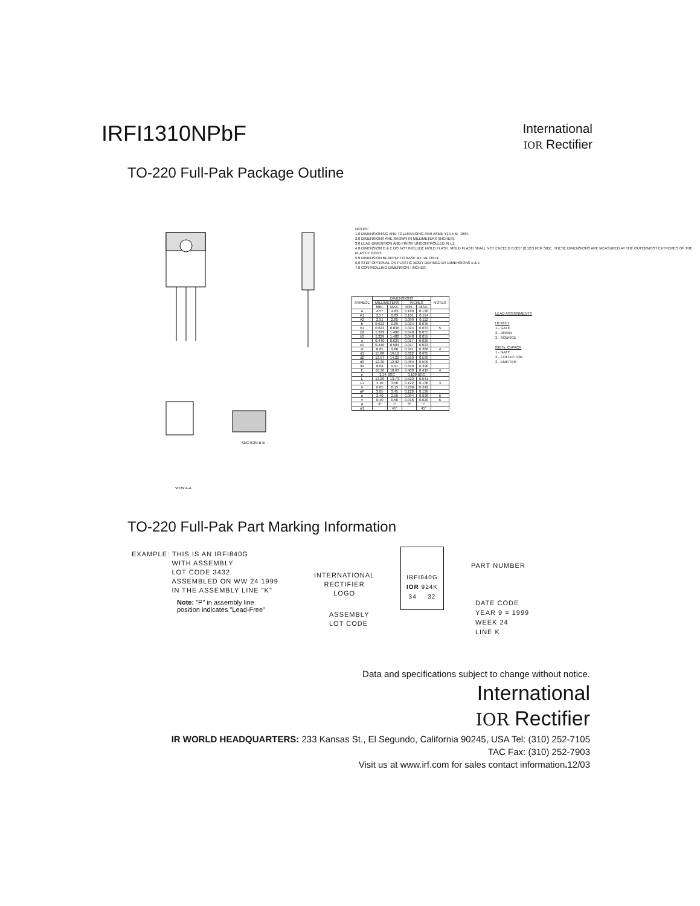IRFI1310NPbF
International
IOR Rectifier
TO-220 Full-Pak Package Outline
VIEW A-A
SECTION B-B
NOTES:
1.0 DIMENSIONING AND TOLERANCING PER ASME Y14.5 M- 1994.
2.0 DIMENSIONS ARE SHOWN IN MILLIMETERS [INCHES].
3.0 LEAD DIMENSION AND FINISH UNCONTROLLED IN L1.
4.0 DIMENSION D & E DO NOT INCLUDE MOLD FLASH. MOLD FLASH SHALL NOT EXCEED 0.005" (0.127) PER SIDE. THESE DIMENSIONS ARE MEASURED AT THE OUTERMOST EXTREMES OF THE PLASTIC BODY.
5.0 DIMENSION b1 APPLY TO BASE METAL ONLY.
6.0 STEP OPTIONAL ON PLASTIC BODY DEFINED BY DIMENSIONS u & v.
7.0 CONTROLLING DIMENSION : INCHES.
| SYMBOL | DIMENSIONS | | | | NOTES |
| --- | --- | --- | --- | --- | --- |
| | MILLIMETERS | | INCHES | | |
| | MIN. | MAX. | MIN. | MAX. | |
| A | 4.57 | 4.83 | 0.180 | 0.190 | |
| A1 | 2.57 | 2.83 | 0.101 | 0.114 | |
| A2 | 2.51 | 2.85 | 0.099 | 0.112 | |
| b | 0.622 | 0.89 | 0.024 | 0.035 | |
| b1 | 0.622 | 0.838 | 0.024 | 0.033 | 5 |
| b2 | 1.229 | 1.400 | 0.048 | 0.055 | |
| b3 | 1.229 | 1.400 | 0.048 | 0.055 | |
| c | 0.440 | 0.629 | 0.017 | 0.025 | |
| c1 | 0.440 | 0.584 | 0.017 | 0.023 | |
| D | 8.65 | 9.80 | 0.341 | 0.386 | 4 |
| d1 | 15.80 | 16.12 | 0.622 | 0.635 | |
| d2 | 13.97 | 14.22 | 0.550 | 0.560 | |
| d3 | 12.30 | 12.92 | 0.484 | 0.509 | |
| d4 | 8.64 | 9.91 | 0.340 | 0.390 | |
| E | 10.36 | 10.63 | 0.408 | 0.419 | 4 |
| e | 2.54 BSC | | 0.100 BSC | | |
| L | 13.20 | 13.73 | 0.520 | 0.541 | |
| L1 | 3.10 | 3.50 | 0.122 | 0.138 | 3 |
| n | 6.05 | 6.15 | 0.238 | 0.242 | |
| øP | 3.05 | 3.45 | 0.120 | 0.136 | |
| u | 2.40 | 2.50 | 0.094 | 0.098 | 6 |
| v | 0.40 | 0.50 | 0.016 | 0.020 | 6 |
| ø | 3° | 7° | 3° | 7° | |
| ø1 | | 45° | | 45° | |
LEAD ASSIGNMENTS
HEXFET
1.- GATE
2.- DRAIN
3.- SOURCE
IGBTs, CoPACK
1.- GATE
2.- COLLECTOR
3.- EMITTER
TO-220 Full-Pak Part Marking Information
EXAMPLE: THIS IS AN IRFI840G
      WITH ASSEMBLY
      LOT CODE 3432
      ASSEMBLED ON WW 24 1999
      IN THE ASSEMBLY LINE "K"
Note: "P" in assembly line
position indicates "Lead-Free"
INTERNATIONAL
RECTIFIER
LOGO
ASSEMBLY
LOT CODE
IRFI840G
IOR 924K
34   32
PART NUMBER
DATE CODE
YEAR 9 = 1999
WEEK 24
LINE K
Data and specifications subject to change without notice.
International
IOR Rectifier
IR WORLD HEADQUARTERS: 233 Kansas St., El Segundo, California 90245, USA Tel: (310) 252-7105
TAC Fax: (310) 252-7903
Visit us at www.irf.com for sales contact information. 12/03